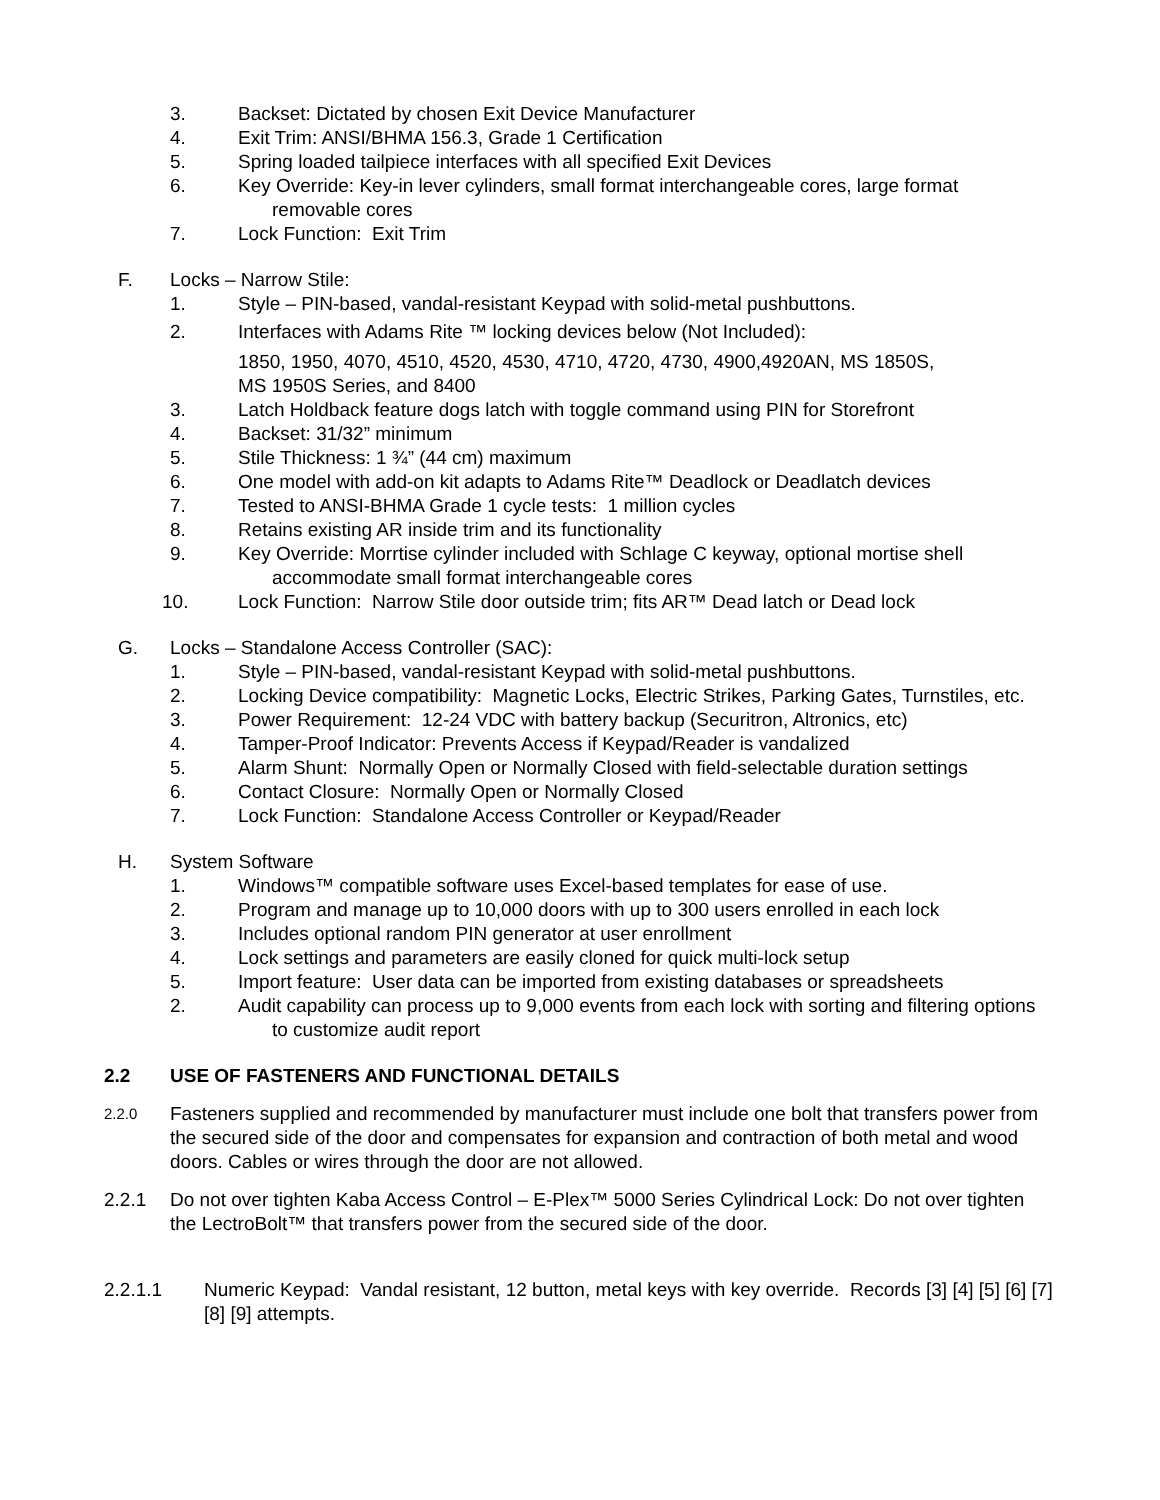3. Backset: Dictated by chosen Exit Device Manufacturer
4. Exit Trim: ANSI/BHMA 156.3, Grade 1 Certification
5. Spring loaded tailpiece interfaces with all specified Exit Devices
6. Key Override: Key-in lever cylinders, small format interchangeable cores, large format removable cores
7. Lock Function: Exit Trim
F. Locks – Narrow Stile:
1. Style – PIN-based, vandal-resistant Keypad with solid-metal pushbuttons.
2. Interfaces with Adams Rite ™ locking devices below (Not Included):
1850, 1950, 4070, 4510, 4520, 4530, 4710, 4720, 4730, 4900,4920AN, MS 1850S,
MS 1950S Series, and 8400
3. Latch Holdback feature dogs latch with toggle command using PIN for Storefront
4. Backset: 31/32” minimum
5. Stile Thickness: 1 ¾” (44 cm) maximum
6. One model with add-on kit adapts to Adams Rite™ Deadlock or Deadlatch devices
7. Tested to ANSI-BHMA Grade 1 cycle tests: 1 million cycles
8. Retains existing AR inside trim and its functionality
9. Key Override: Morrtise cylinder included with Schlage C keyway, optional mortise shell accommodate small format interchangeable cores
10. Lock Function: Narrow Stile door outside trim; fits AR™ Dead latch or Dead lock
G. Locks – Standalone Access Controller (SAC):
1. Style – PIN-based, vandal-resistant Keypad with solid-metal pushbuttons.
2. Locking Device compatibility: Magnetic Locks, Electric Strikes, Parking Gates, Turnstiles, etc.
3. Power Requirement: 12-24 VDC with battery backup (Securitron, Altronics, etc)
4. Tamper-Proof Indicator: Prevents Access if Keypad/Reader is vandalized
5. Alarm Shunt: Normally Open or Normally Closed with field-selectable duration settings
6. Contact Closure: Normally Open or Normally Closed
7. Lock Function: Standalone Access Controller or Keypad/Reader
H. System Software
1. Windows™ compatible software uses Excel-based templates for ease of use.
2. Program and manage up to 10,000 doors with up to 300 users enrolled in each lock
3. Includes optional random PIN generator at user enrollment
4. Lock settings and parameters are easily cloned for quick multi-lock setup
5. Import feature: User data can be imported from existing databases or spreadsheets
2. Audit capability can process up to 9,000 events from each lock with sorting and filtering options to customize audit report
2.2 USE OF FASTENERS AND FUNCTIONAL DETAILS
2.2.0 Fasteners supplied and recommended by manufacturer must include one bolt that transfers power from the secured side of the door and compensates for expansion and contraction of both metal and wood doors. Cables or wires through the door are not allowed.
2.2.1 Do not over tighten Kaba Access Control – E-Plex™ 5000 Series Cylindrical Lock: Do not over tighten the LectroBolt™ that transfers power from the secured side of the door.
2.2.1.1 Numeric Keypad: Vandal resistant, 12 button, metal keys with key override. Records [3] [4] [5] [6] [7] [8] [9] attempts.